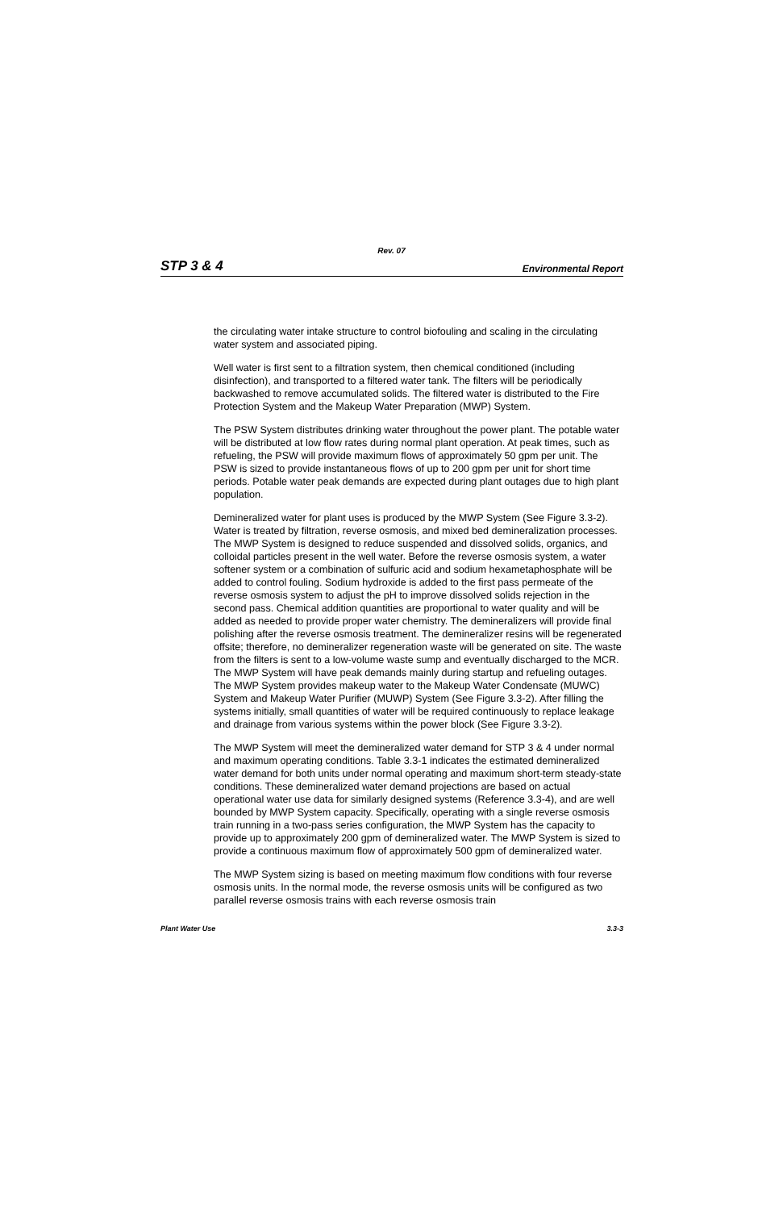Rev. 07
STP 3 & 4 Environmental Report
the circulating water intake structure to control biofouling and scaling in the circulating water system and associated piping.
Well water is first sent to a filtration system, then chemical conditioned (including disinfection), and transported to a filtered water tank. The filters will be periodically backwashed to remove accumulated solids. The filtered water is distributed to the Fire Protection System and the Makeup Water Preparation (MWP) System.
The PSW System distributes drinking water throughout the power plant. The potable water will be distributed at low flow rates during normal plant operation. At peak times, such as refueling, the PSW will provide maximum flows of approximately 50 gpm per unit. The PSW is sized to provide instantaneous flows of up to 200 gpm per unit for short time periods. Potable water peak demands are expected during plant outages due to high plant population.
Demineralized water for plant uses is produced by the MWP System (See Figure 3.3-2). Water is treated by filtration, reverse osmosis, and mixed bed demineralization processes. The MWP System is designed to reduce suspended and dissolved solids, organics, and colloidal particles present in the well water. Before the reverse osmosis system, a water softener system or a combination of sulfuric acid and sodium hexametaphosphate will be added to control fouling. Sodium hydroxide is added to the first pass permeate of the reverse osmosis system to adjust the pH to improve dissolved solids rejection in the second pass. Chemical addition quantities are proportional to water quality and will be added as needed to provide proper water chemistry. The demineralizers will provide final polishing after the reverse osmosis treatment. The demineralizer resins will be regenerated offsite; therefore, no demineralizer regeneration waste will be generated on site. The waste from the filters is sent to a low-volume waste sump and eventually discharged to the MCR. The MWP System will have peak demands mainly during startup and refueling outages. The MWP System provides makeup water to the Makeup Water Condensate (MUWC) System and Makeup Water Purifier (MUWP) System (See Figure 3.3-2). After filling the systems initially, small quantities of water will be required continuously to replace leakage and drainage from various systems within the power block (See Figure 3.3-2).
The MWP System will meet the demineralized water demand for STP 3 & 4 under normal and maximum operating conditions. Table 3.3-1 indicates the estimated demineralized water demand for both units under normal operating and maximum short-term steady-state conditions. These demineralized water demand projections are based on actual operational water use data for similarly designed systems (Reference 3.3-4), and are well bounded by MWP System capacity. Specifically, operating with a single reverse osmosis train running in a two-pass series configuration, the MWP System has the capacity to provide up to approximately 200 gpm of demineralized water. The MWP System is sized to provide a continuous maximum flow of approximately 500 gpm of demineralized water.
The MWP System sizing is based on meeting maximum flow conditions with four reverse osmosis units. In the normal mode, the reverse osmosis units will be configured as two parallel reverse osmosis trains with each reverse osmosis train
Plant Water Use 3.3-3